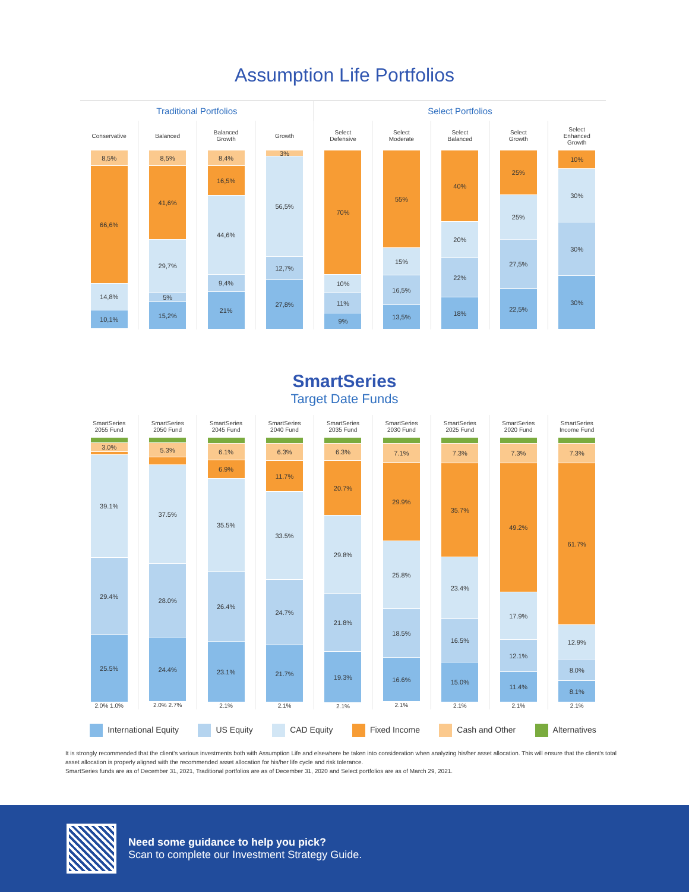Assumption Life Portfolios
Traditional Portfolios Select Portfolios
Conservative
8,5%
66,6%
14,8%
10,1%
Balanced
8,5%
41,6%
29,7%
5%
15,2%
Balanced
Growth
8,4%
16,5%
44,6%
9,4%
21%
Growth
3%
56,5%
12,7%
27,8%
Select
Defensive
70%
10%
11%
9%
Select
Moderate
55%
15%
16,5%
13,5%
Select
Balanced
40%
20%
22%
18%
Select
Growth
25%
25%
27,5%
22,5%
Select
Enhanced
Growth
10%
30%
30%
30%
SmartSeries
Target Date Funds
SmartSeries
2055 Fund
3.0%
39.1%
29.4%
25.5%
2.0% 1.0%
SmartSeries
2050 Fund
5.3%
37.5%
28.0%
24.4%
2.0% 2.7%
SmartSeries
2045 Fund
6.1%
6.9%
35.5%
26.4%
23.1%
2.1%
SmartSeries
2040 Fund
6.3%
11.7%
33.5%
24.7%
21.7%
2.1%
SmartSeries
2035 Fund
6.3%
20.7%
29.8%
21.8%
19.3%
2.1%
SmartSeries
2030 Fund
7.1%
29.9%
25.8%
18.5%
16.6%
2.1%
SmartSeries
2025 Fund
7.3%
35.7%
23.4%
16.5%
15.0%
2.1%
SmartSeries
2020 Fund
7.3%
49.2%
17.9%
12.1%
11.4%
2.1%
SmartSeries
Income Fund
7.3%
61.7%
12.9%
8.0%
8.1%
2.1%
International Equity US Equity CAD Equity Fixed Income Cash and Other Alternatives
It is strongly recommended that the client's various investments both with Assumption Life and elsewhere be taken into consideration when analyzing his/her asset allocation. This will ensure that the client's total asset allocation is properly aligned with the recommended asset allocation for his/her life cycle and risk tolerance.
SmartSeries funds are as of December 31, 2021, Traditional portfolios are as of December 31, 2020 and Select portfolios are as of March 29, 2021.
Need some guidance to help you pick?
Scan to complete our Investment Strategy Guide.